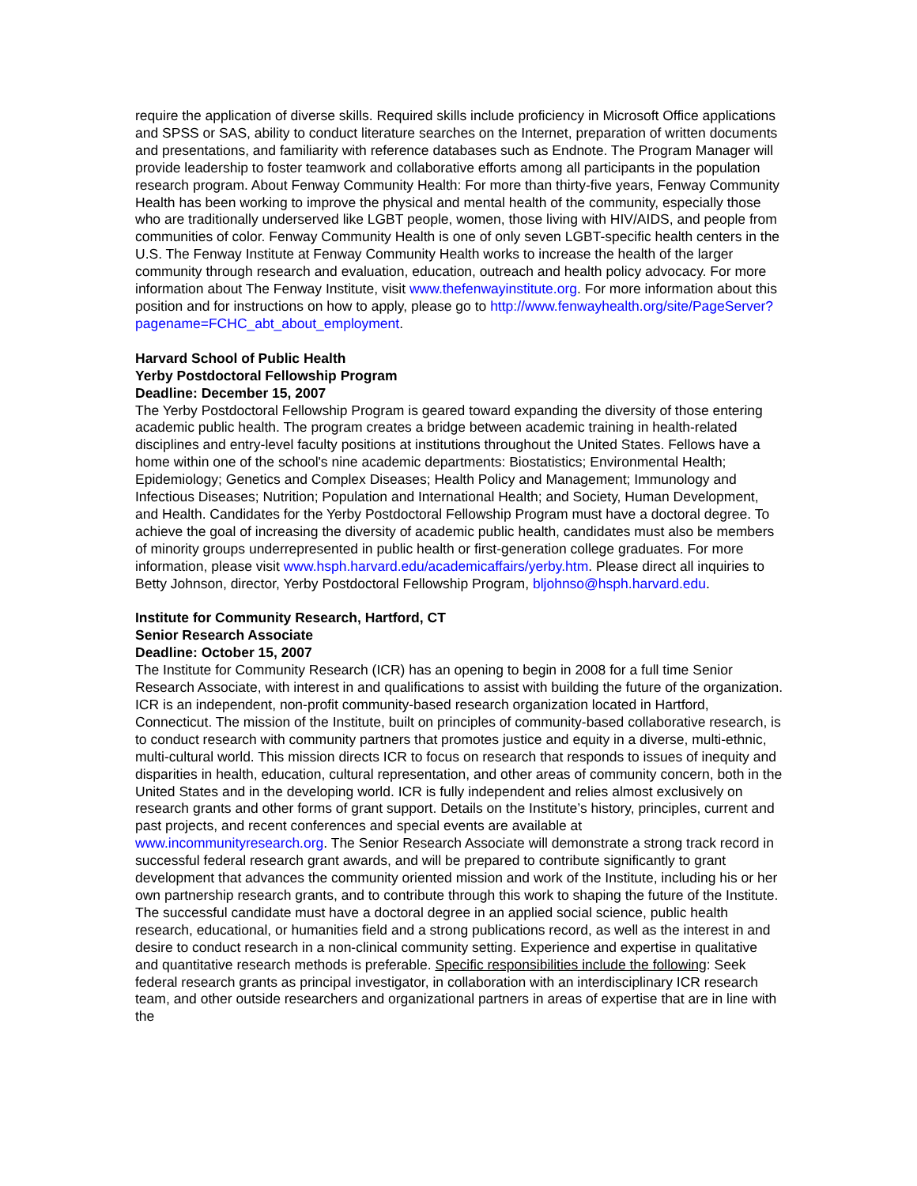require the application of diverse skills. Required skills include proficiency in Microsoft Office applications and SPSS or SAS, ability to conduct literature searches on the Internet, preparation of written documents and presentations, and familiarity with reference databases such as Endnote. The Program Manager will provide leadership to foster teamwork and collaborative efforts among all participants in the population research program. About Fenway Community Health: For more than thirty-five years, Fenway Community Health has been working to improve the physical and mental health of the community, especially those who are traditionally underserved like LGBT people, women, those living with HIV/AIDS, and people from communities of color. Fenway Community Health is one of only seven LGBT-specific health centers in the U.S. The Fenway Institute at Fenway Community Health works to increase the health of the larger community through research and evaluation, education, outreach and health policy advocacy. For more information about The Fenway Institute, visit www.thefenwayinstitute.org. For more information about this position and for instructions on how to apply, please go to http://www.fenwayhealth.org/site/PageServer?pagename=FCHC_abt_about_employment.
Harvard School of Public Health
Yerby Postdoctoral Fellowship Program
Deadline: December 15, 2007
The Yerby Postdoctoral Fellowship Program is geared toward expanding the diversity of those entering academic public health. The program creates a bridge between academic training in health-related disciplines and entry-level faculty positions at institutions throughout the United States. Fellows have a home within one of the school's nine academic departments: Biostatistics; Environmental Health; Epidemiology; Genetics and Complex Diseases; Health Policy and Management; Immunology and Infectious Diseases; Nutrition; Population and International Health; and Society, Human Development, and Health. Candidates for the Yerby Postdoctoral Fellowship Program must have a doctoral degree. To achieve the goal of increasing the diversity of academic public health, candidates must also be members of minority groups underrepresented in public health or first-generation college graduates. For more information, please visit www.hsph.harvard.edu/academicaffairs/yerby.htm. Please direct all inquiries to Betty Johnson, director, Yerby Postdoctoral Fellowship Program, bljohnso@hsph.harvard.edu.
Institute for Community Research, Hartford, CT
Senior Research Associate
Deadline: October 15, 2007
The Institute for Community Research (ICR) has an opening to begin in 2008 for a full time Senior Research Associate, with interest in and qualifications to assist with building the future of the organization. ICR is an independent, non-profit community-based research organization located in Hartford, Connecticut. The mission of the Institute, built on principles of community-based collaborative research, is to conduct research with community partners that promotes justice and equity in a diverse, multi-ethnic, multi-cultural world. This mission directs ICR to focus on research that responds to issues of inequity and disparities in health, education, cultural representation, and other areas of community concern, both in the United States and in the developing world. ICR is fully independent and relies almost exclusively on research grants and other forms of grant support. Details on the Institute’s history, principles, current and past projects, and recent conferences and special events are available at
www.incommunityresearch.org. The Senior Research Associate will demonstrate a strong track record in successful federal research grant awards, and will be prepared to contribute significantly to grant development that advances the community oriented mission and work of the Institute, including his or her own partnership research grants, and to contribute through this work to shaping the future of the Institute. The successful candidate must have a doctoral degree in an applied social science, public health research, educational, or humanities field and a strong publications record, as well as the interest in and desire to conduct research in a non-clinical community setting. Experience and expertise in qualitative and quantitative research methods is preferable. Specific responsibilities include the following: Seek federal research grants as principal investigator, in collaboration with an interdisciplinary ICR research team, and other outside researchers and organizational partners in areas of expertise that are in line with the